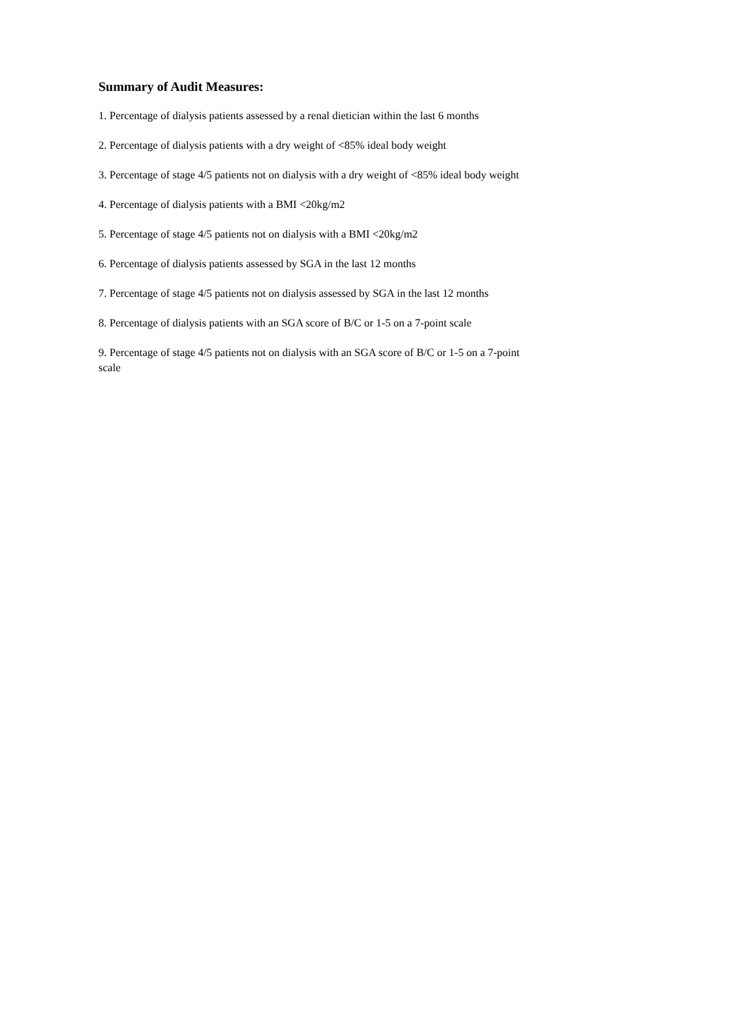Summary of Audit Measures:
1. Percentage of dialysis patients assessed by a renal dietician within the last 6 months
2. Percentage of dialysis patients with a dry weight of <85% ideal body weight
3. Percentage of stage 4/5 patients not on dialysis with a dry weight of <85% ideal body weight
4. Percentage of dialysis patients with a BMI <20kg/m2
5. Percentage of stage 4/5 patients not on dialysis with a BMI <20kg/m2
6. Percentage of dialysis patients assessed by SGA in the last 12 months
7. Percentage of stage 4/5 patients not on dialysis assessed by SGA in the last 12 months
8. Percentage of dialysis patients with an SGA score of B/C or 1-5 on a 7-point scale
9. Percentage of stage 4/5 patients not on dialysis with an SGA score of B/C or 1-5 on a 7-point scale